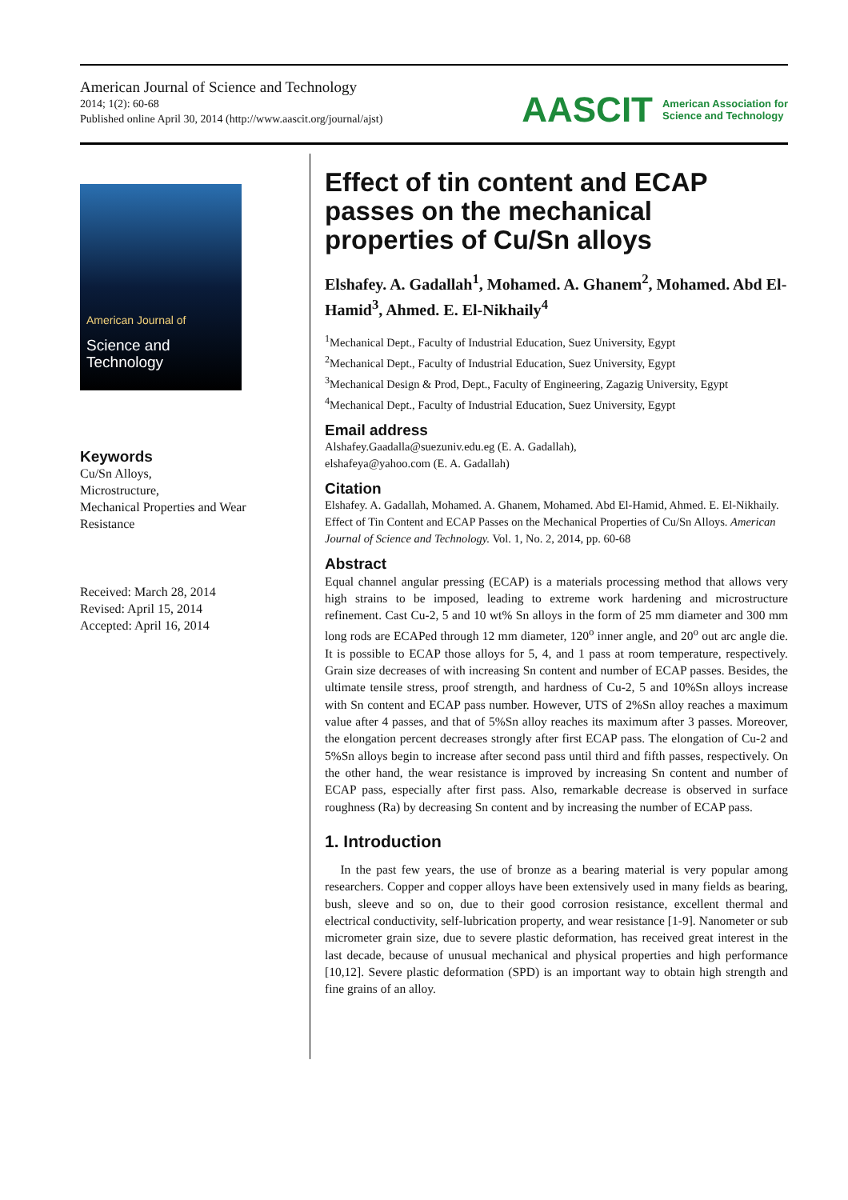American Journal of Science and Technology
2014; 1(2): 60-68
Published online April 30, 2014 (http://www.aascit.org/journal/ajst)
AASCIT American Association for
Science and Technology
American Journal of
Science and Technology
Keywords
Cu/Sn Alloys,
Microstructure,
Mechanical Properties and Wear Resistance
Received: March 28, 2014
Revised: April 15, 2014
Accepted: April 16, 2014
Effect of tin content and ECAP passes on the mechanical properties of Cu/Sn alloys
Elshafey. A. Gadallah<sup>1</sup>, Mohamed. A. Ghanem<sup>2</sup>, Mohamed. Abd El-Hamid<sup>3</sup>, Ahmed. E. El-Nikhaily<sup>4</sup>
<sup>1</sup> Mechanical Dept., Faculty of Industrial Education, Suez University, Egypt
<sup>2</sup> Mechanical Dept., Faculty of Industrial Education, Suez University, Egypt
<sup>3</sup> Mechanical Design & Prod, Dept., Faculty of Engineering, Zagazig University, Egypt
<sup>4</sup> Mechanical Dept., Faculty of Industrial Education, Suez University, Egypt
Email address
Alshafey.Gaadalla@suezuniv.edu.eg (E. A. Gadallah),
elshafeya@yahoo.com (E. A. Gadallah)
Citation
Elshafey. A. Gadallah, Mohamed. A. Ghanem, Mohamed. Abd El-Hamid, Ahmed. E. El-Nikhaily. Effect of Tin Content and ECAP Passes on the Mechanical Properties of Cu/Sn Alloys. American Journal of Science and Technology. Vol. 1, No. 2, 2014, pp. 60-68
Abstract
Equal channel angular pressing (ECAP) is a materials processing method that allows very high strains to be imposed, leading to extreme work hardening and microstructure refinement. Cast Cu-2, 5 and 10 wt% Sn alloys in the form of 25 mm diameter and 300 mm long rods are ECAPed through 12 mm diameter, 120<sup>o</sup> inner angle, and 20<sup>o</sup> out arc angle die. It is possible to ECAP those alloys for 5, 4, and 1 pass at room temperature, respectively. Grain size decreases of with increasing Sn content and number of ECAP passes. Besides, the ultimate tensile stress, proof strength, and hardness of Cu-2, 5 and 10%Sn alloys increase with Sn content and ECAP pass number. However, UTS of 2%Sn alloy reaches a maximum value after 4 passes, and that of 5%Sn alloy reaches its maximum after 3 passes. Moreover, the elongation percent decreases strongly after first ECAP pass. The elongation of Cu-2 and 5%Sn alloys begin to increase after second pass until third and fifth passes, respectively. On the other hand, the wear resistance is improved by increasing Sn content and number of ECAP pass, especially after first pass. Also, remarkable decrease is observed in surface roughness (Ra) by decreasing Sn content and by increasing the number of ECAP pass.
1. Introduction
In the past few years, the use of bronze as a bearing material is very popular among researchers. Copper and copper alloys have been extensively used in many fields as bearing, bush, sleeve and so on, due to their good corrosion resistance, excellent thermal and electrical conductivity, self-lubrication property, and wear resistance [1-9]. Nanometer or sub micrometer grain size, due to severe plastic deformation, has received great interest in the last decade, because of unusual mechanical and physical properties and high performance [10,12]. Severe plastic deformation (SPD) is an important way to obtain high strength and fine grains of an alloy.